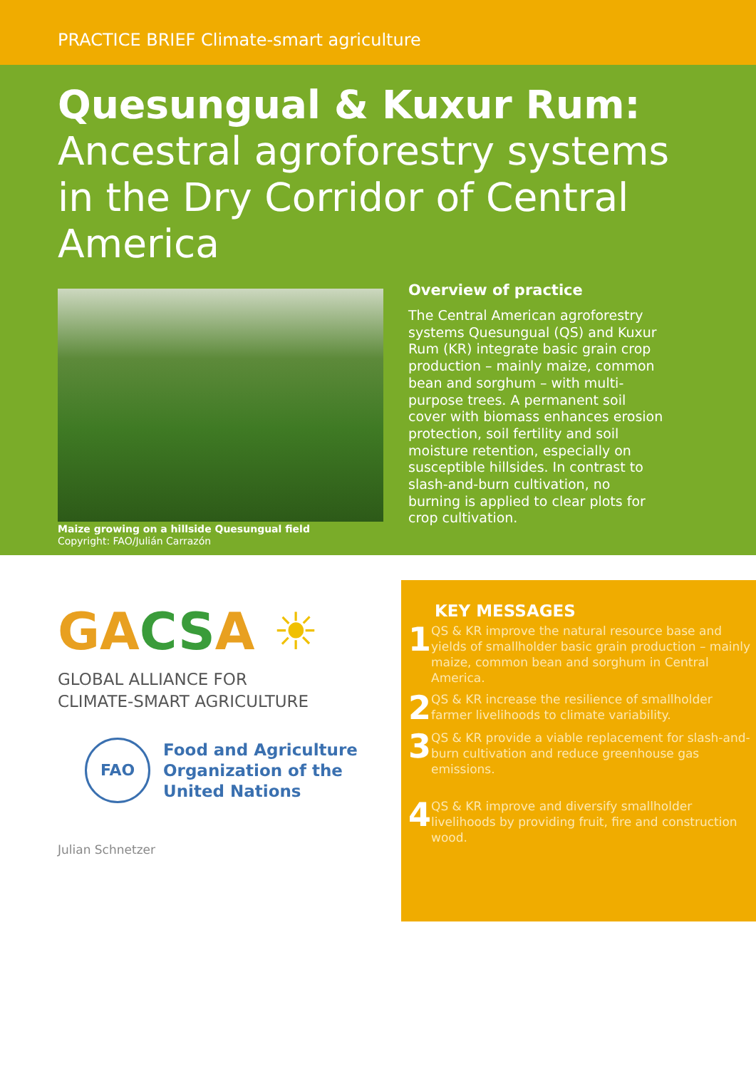PRACTICE BRIEF Climate-smart agriculture
Quesungual & Kuxur Rum:
Ancestral agroforestry systems in the Dry Corridor of Central America
Maize growing on a hillside Quesungual field
Copyright: FAO/Julián Carrazón
Overview of practice
The Central American agroforestry systems Quesungual (QS) and Kuxur Rum (KR) integrate basic grain crop production – mainly maize, common bean and sorghum – with multi-purpose trees. A permanent soil cover with biomass enhances erosion protection, soil fertility and soil moisture retention, especially on susceptible hillsides. In contrast to slash-and-burn cultivation, no burning is applied to clear plots for crop cultivation.
GACSA ☀
GLOBAL ALLIANCE FOR
CLIMATE-SMART AGRICULTURE
FAO
Food and Agriculture
Organization of the
United Nations
Julian Schnetzer
KEY MESSAGES
1
QS & KR improve the natural resource base and yields of smallholder basic grain production – mainly maize, common bean and sorghum in Central America.
2
QS & KR increase the resilience of smallholder farmer livelihoods to climate variability.
3
QS & KR provide a viable replacement for slash-and-burn cultivation and reduce greenhouse gas emissions.
4
QS & KR improve and diversify smallholder livelihoods by providing fruit, fire and construction wood.